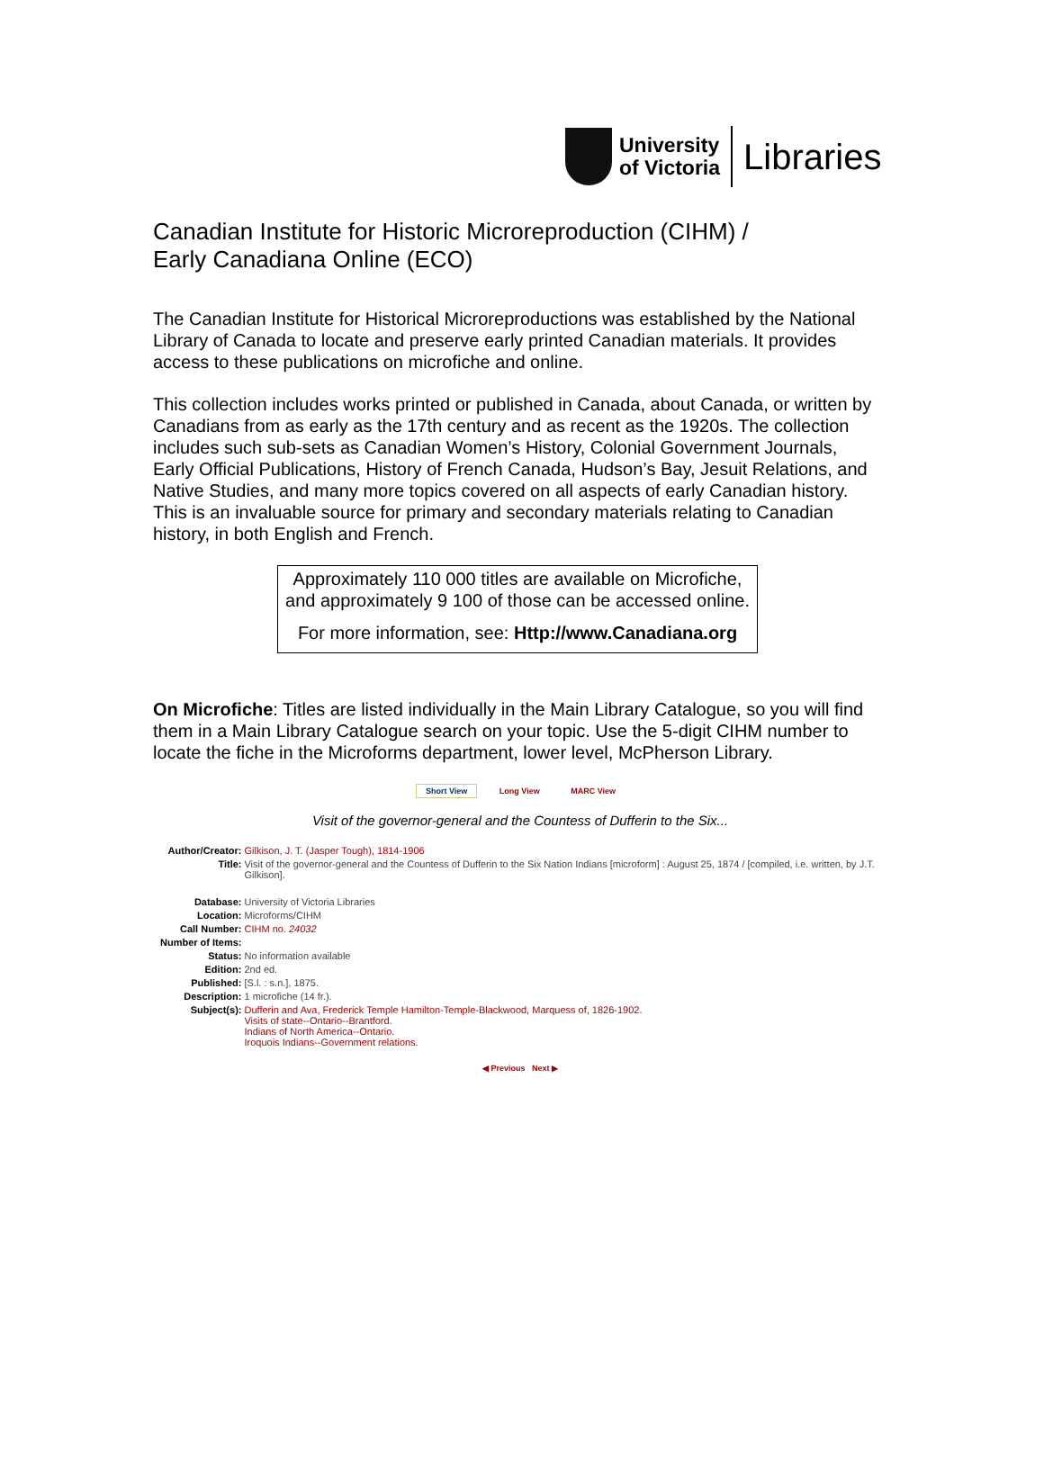University
of Victoria
Libraries
Canadian Institute for Historic Microreproduction (CIHM) /
Early Canadiana Online (ECO)
The Canadian Institute for Historical Microreproductions was established by the National Library of Canada to locate and preserve early printed Canadian materials. It provides access to these publications on microfiche and online.
This collection includes works printed or published in Canada, about Canada, or written by Canadians from as early as the 17th century and as recent as the 1920s. The collection includes such sub-sets as Canadian Women’s History, Colonial Government Journals, Early Official Publications, History of French Canada, Hudson’s Bay, Jesuit Relations, and Native Studies, and many more topics covered on all aspects of early Canadian history. This is an invaluable source for primary and secondary materials relating to Canadian history, in both English and French.
Approximately 110 000 titles are available on Microfiche, and approximately 9 100 of those can be accessed online.
For more information, see: Http://www.Canadiana.org
On Microfiche: Titles are listed individually in the Main Library Catalogue, so you will find them in a Main Library Catalogue search on your topic. Use the 5-digit CIHM number to locate the fiche in the Microforms department, lower level, McPherson Library.
Short View Long View MARC View
Visit of the governor-general and the Countess of Dufferin to the Six...
| Author/Creator: | Gilkison, J. T. (Jasper Tough), 1814-1906 |
| Title: | Visit of the governor-general and the Countess of Dufferin to the Six Nation Indians [microform] : August 25, 1874 / [compiled, i.e. written, by J.T. Gilkison]. |
| Database: | University of Victoria Libraries |
| Location: | Microforms/CIHM |
| Call Number: | CIHM no. 24032 |
| Number of Items: | |
| Status: | No information available |
| Edition: | 2nd ed. |
| Published: | [S.l. : s.n.], 1875. |
| Description: | 1 microfiche (14 fr.). |
| Subject(s): | Dufferin and Ava, Frederick Temple Hamilton-Temple-Blackwood, Marquess of, 1826-1902. Visits of state--Ontario--Brantford. Indians of North America--Ontario. Iroquois Indians--Government relations. |
◀ Previous Next ▶